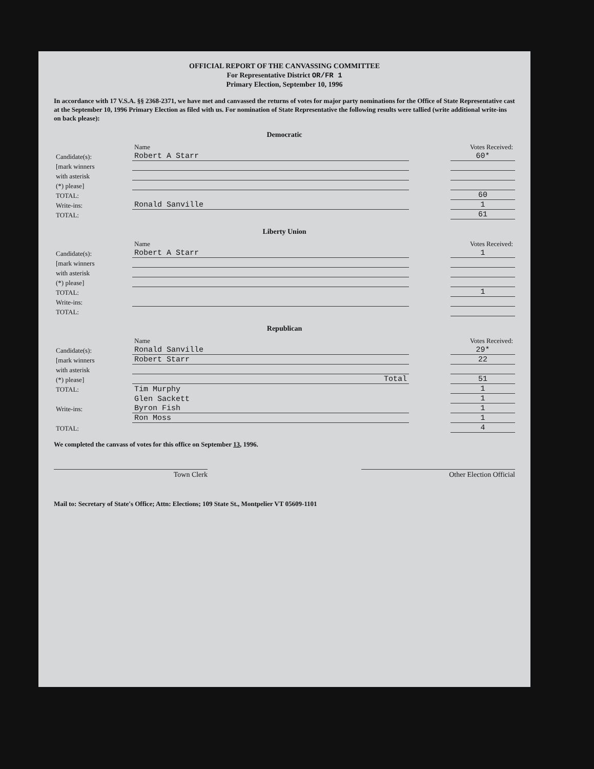OFFICIAL REPORT OF THE CANVASSING COMMITTEE
For Representative District OR/FR 1
Primary Election, September 10, 1996
In accordance with 17 V.S.A. §§ 2368-2371, we have met and canvassed the returns of votes for major party nominations for the Office of State Representative cast at the September 10, 1996 Primary Election as filed with us. For nomination of State Representative the following results were tallied (write additional write-ins on back please):
Democratic
| | Name | | Votes Received: |
| Candidate(s): | Robert A Starr | | 60* |
| [mark winners | | | |
| with asterisk | | | |
| (*) please] | | | |
| TOTAL: | | | 60 |
| Write-ins: | Ronald Sanville | | 1 |
| TOTAL: | | | 61 |
Liberty Union
| | Name | | Votes Received: |
| Candidate(s): | Robert A Starr | | 1 |
| [mark winners | | | |
| with asterisk | | | |
| (*) please] | | | |
| TOTAL: | | | 1 |
| Write-ins: | | | |
| TOTAL: | | | |
Republican
| | Name | | Votes Received: |
| Candidate(s): | Ronald Sanville | | 29* |
| [mark winners | Robert Starr | | 22 |
| with asterisk | | | |
| (*) please] | Total | | 51 |
| TOTAL: | Tim Murphy | | 1 |
| | Glen Sackett | | 1 |
| Write-ins: | Byron Fish | | 1 |
| | Ron Moss | | 1 |
| TOTAL: | | | 4 |
We completed the canvass of votes for this office on September 13, 1996.
Town Clerk Other Election Official
Mail to: Secretary of State's Office; Attn: Elections; 109 State St., Montpelier VT 05609-1101